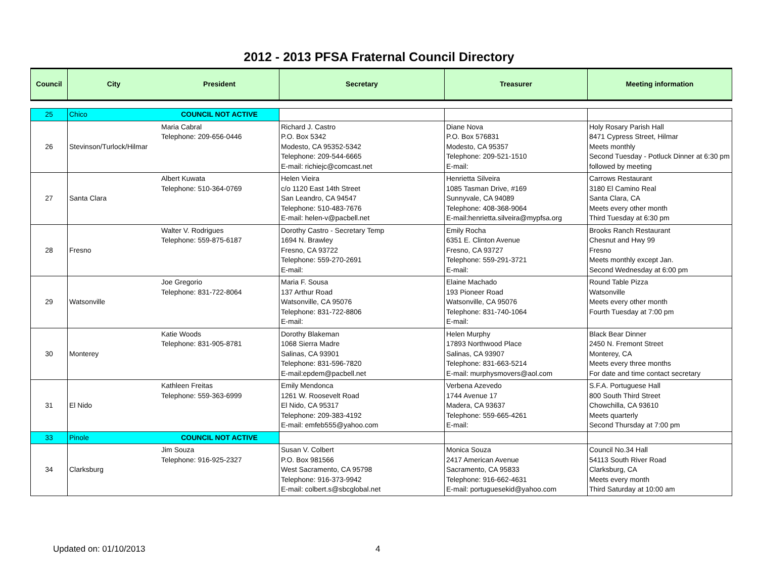2012 - 2013 PFSA Fraternal Council Directory
| Council | City | President | Secretary | Treasurer | Meeting information |
| --- | --- | --- | --- | --- | --- |
| 25 | Chico | COUNCIL NOT ACTIVE | | | |
| 26 | Stevinson/Turlock/Hilmar | Maria Cabral Telephone: 209-656-0446 | Richard J. Castro P.O. Box 5342 Modesto, CA 95352-5342 Telephone: 209-544-6665 E-mail: richiejc@comcast.net | Diane Nova P.O. Box 576831 Modesto, CA 95357 Telephone: 209-521-1510 E-mail: | Holy Rosary Parish Hall 8471 Cypress Street, Hilmar Meets monthly Second Tuesday - Potluck Dinner at 6:30 pm followed by meeting |
| 27 | Santa Clara | Albert Kuwata Telephone: 510-364-0769 | Helen Vieira c/o 1120 East 14th Street San Leandro, CA 94547 Telephone: 510-483-7676 E-mail: helen-v@pacbell.net | Henrietta Silveira 1085 Tasman Drive, #169 Sunnyvale, CA 94089 Telephone: 408-368-9064 E-mail:henrietta.silveira@mypfsa.org | Carrows Restaurant 3180 El Camino Real Santa Clara, CA Meets every other month Third Tuesday at 6:30 pm |
| 28 | Fresno | Walter V. Rodrigues Telephone: 559-875-6187 | Dorothy Castro - Secretary Temp 1694 N. Brawley Fresno, CA 93722 Telephone: 559-270-2691 E-mail: | Emily Rocha 6351 E. Clinton Avenue Fresno, CA 93727 Telephone: 559-291-3721 E-mail: | Brooks Ranch Restaurant Chesnut and Hwy 99 Fresno Meets monthly except Jan. Second Wednesday at 6:00 pm |
| 29 | Watsonville | Joe Gregorio Telephone: 831-722-8064 | Maria F. Sousa 137 Arthur Road Watsonville, CA 95076 Telephone: 831-722-8806 E-mail: | Elaine Machado 193 Pioneer Road Watsonville, CA 95076 Telephone: 831-740-1064 E-mail: | Round Table Pizza Watsonville Meets every other month Fourth Tuesday at 7:00 pm |
| 30 | Monterey | Katie Woods Telephone: 831-905-8781 | Dorothy Blakeman 1068 Sierra Madre Salinas, CA 93901 Telephone: 831-596-7820 E-mail:epdem@pacbell.net | Helen Murphy 17893 Northwood Place Salinas, CA 93907 Telephone: 831-663-5214 E-mail: murphysmovers@aol.com | Black Bear Dinner 2450 N. Fremont Street Monterey, CA Meets every three months For date and time contact secretary |
| 31 | El Nido | Kathleen Freitas Telephone: 559-363-6999 | Emily Mendonca 1261 W. Roosevelt Road El Nido, CA 95317 Telephone: 209-383-4192 E-mail: emfeb555@yahoo.com | Verbena Azevedo 1744 Avenue 17 Madera, CA 93637 Telephone: 559-665-4261 E-mail: | S.F.A. Portuguese Hall 800 South Third Street Chowchilla, CA 93610 Meets quarterly Second Thursday at 7:00 pm |
| 33 | Pinole | COUNCIL NOT ACTIVE | | | |
| 34 | Clarksburg | Jim Souza Telephone: 916-925-2327 | Susan V. Colbert P.O. Box 981566 West Sacramento, CA 95798 Telephone: 916-373-9942 E-mail: colbert.s@sbcglobal.net | Monica Souza 2417 American Avenue Sacramento, CA 95833 Telephone: 916-662-4631 E-mail: portuguesekid@yahoo.com | Council No.34 Hall 54113 South River Road Clarksburg, CA Meets every month Third Saturday at 10:00 am |
Updated on: 01/10/2013 4